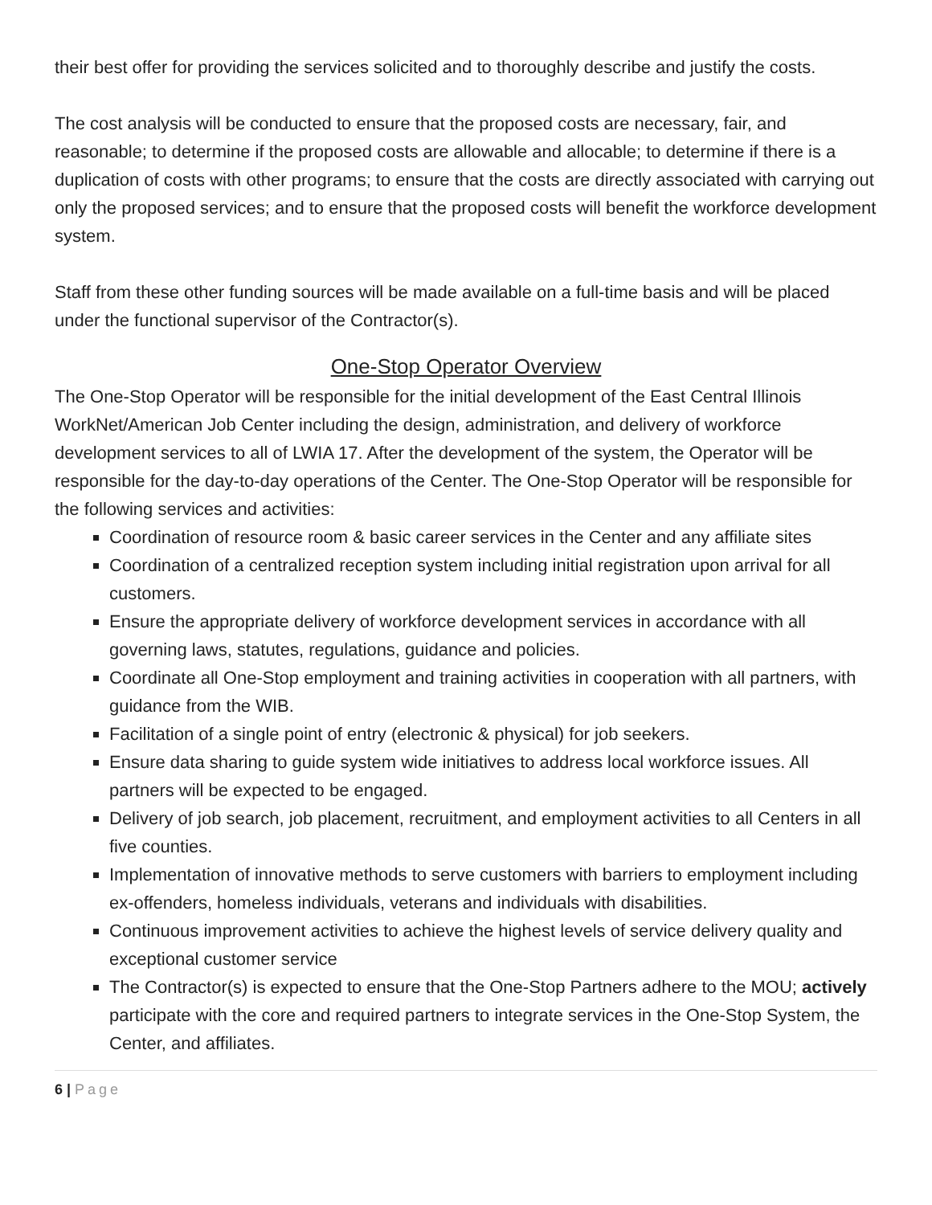their best offer for providing the services solicited and to thoroughly describe and justify the costs.
The cost analysis will be conducted to ensure that the proposed costs are necessary, fair, and reasonable; to determine if the proposed costs are allowable and allocable; to determine if there is a duplication of costs with other programs; to ensure that the costs are directly associated with carrying out only the proposed services; and to ensure that the proposed costs will benefit the workforce development system.
Staff from these other funding sources will be made available on a full-time basis and will be placed under the functional supervisor of the Contractor(s).
One-Stop Operator Overview
The One-Stop Operator will be responsible for the initial development of the East Central Illinois WorkNet/American Job Center including the design, administration, and delivery of workforce development services to all of LWIA 17. After the development of the system, the Operator will be responsible for the day-to-day operations of the Center. The One-Stop Operator will be responsible for the following services and activities:
Coordination of resource room & basic career services in the Center and any affiliate sites
Coordination of a centralized reception system including initial registration upon arrival for all customers.
Ensure the appropriate delivery of workforce development services in accordance with all governing laws, statutes, regulations, guidance and policies.
Coordinate all One-Stop employment and training activities in cooperation with all partners, with guidance from the WIB.
Facilitation of a single point of entry (electronic & physical) for job seekers.
Ensure data sharing to guide system wide initiatives to address local workforce issues. All partners will be expected to be engaged.
Delivery of job search, job placement, recruitment, and employment activities to all Centers in all five counties.
Implementation of innovative methods to serve customers with barriers to employment including ex-offenders, homeless individuals, veterans and individuals with disabilities.
Continuous improvement activities to achieve the highest levels of service delivery quality and exceptional customer service
The Contractor(s) is expected to ensure that the One-Stop Partners adhere to the MOU; actively participate with the core and required partners to integrate services in the One-Stop System, the Center, and affiliates.
6 | Page